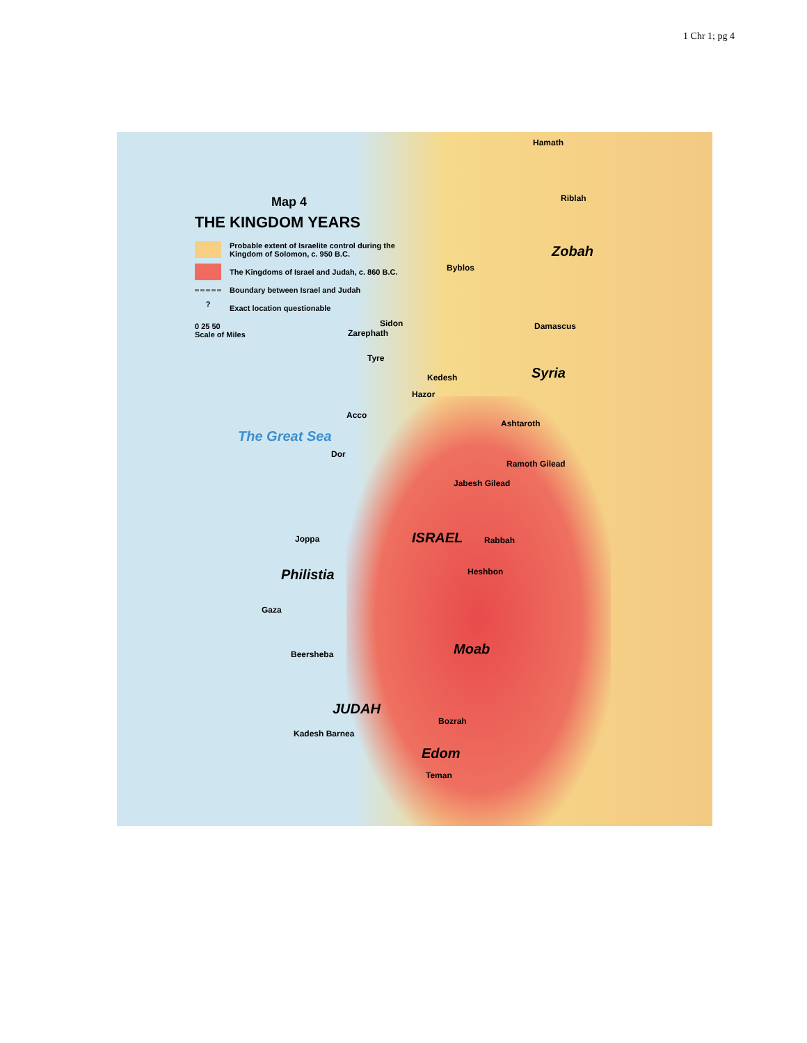1 Chr 1; pg 4
Map 4
THE KINGDOM YEARS
Probable extent of Israelite control during the Kingdom of Solomon, c. 950 B.C.
The Kingdoms of Israel and Judah, c. 860 B.C.
Boundary between Israel and Judah
?
Exact location questionable
0 25 50
Scale of Miles
Hamath
Riblah
Zobah
Byblos
Damascus Sidon
Zarephath
Tyre
Syria Kedesh
Hazor
Acco
Ashtaroth
The Great Sea
Dor
Ramoth Gilead
Jabesh Gilead
ISRAEL Rabbah Joppa
Philistia Heshbon
Gaza
Moab Beersheba
JUDAH
Bozrah
Kadesh Barnea
Edom
Teman